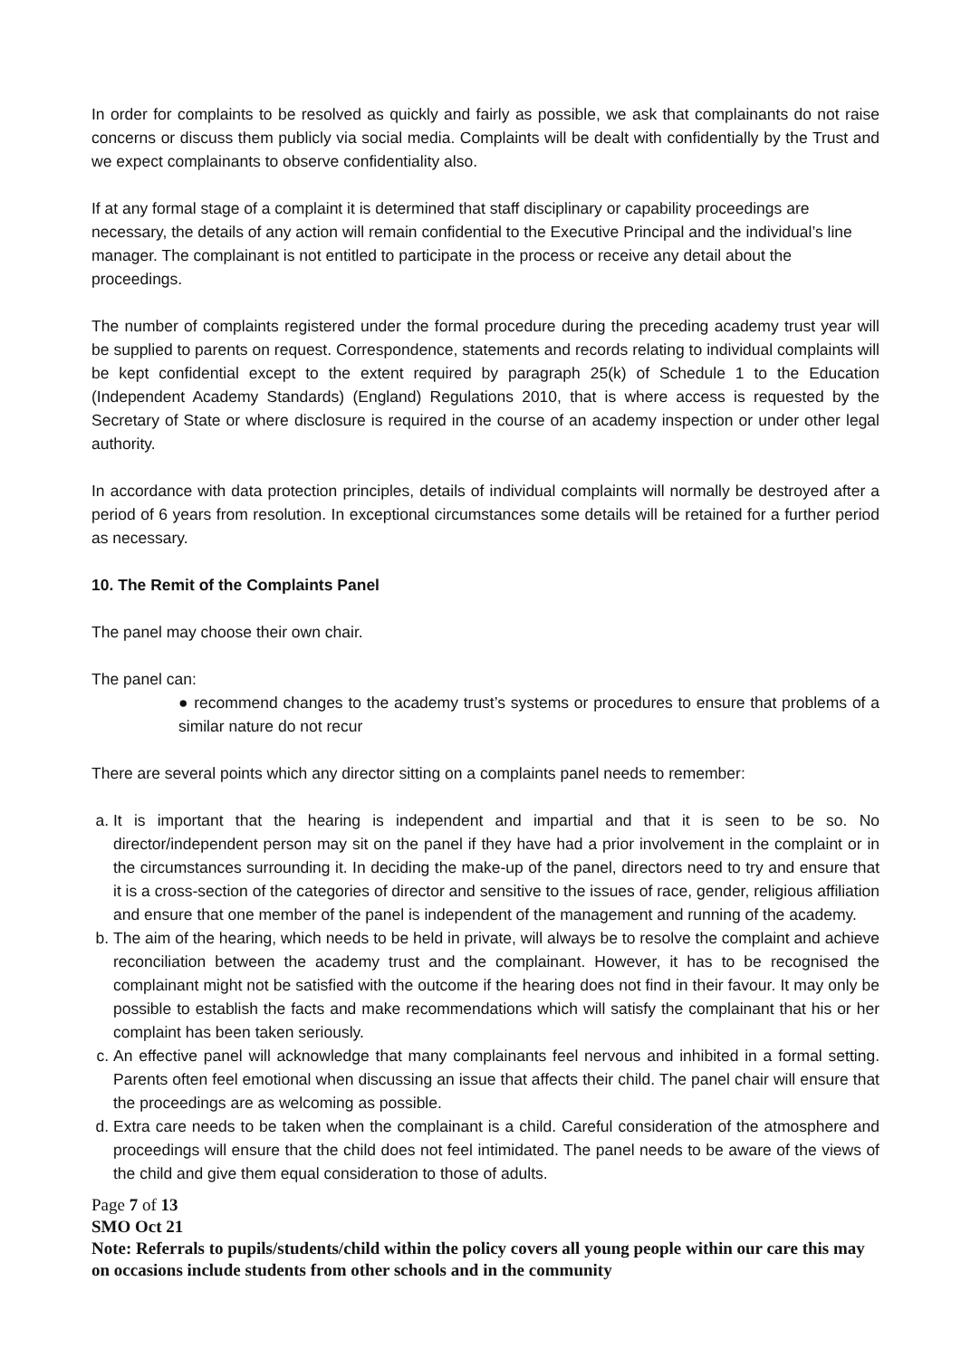In order for complaints to be resolved as quickly and fairly as possible, we ask that complainants do not raise concerns or discuss them publicly via social media. Complaints will be dealt with confidentially by the Trust and we expect complainants to observe confidentiality also.
If at any formal stage of a complaint it is determined that staff disciplinary or capability proceedings are necessary, the details of any action will remain confidential to the Executive Principal and the individual’s line manager. The complainant is not entitled to participate in the process or receive any detail about the proceedings.
The number of complaints registered under the formal procedure during the preceding academy trust year will be supplied to parents on request. Correspondence, statements and records relating to individual complaints will be kept confidential except to the extent required by paragraph 25(k) of Schedule 1 to the Education (Independent Academy Standards) (England) Regulations 2010, that is where access is requested by the Secretary of State or where disclosure is required in the course of an academy inspection or under other legal authority.
In accordance with data protection principles, details of individual complaints will normally be destroyed after a period of 6 years from resolution. In exceptional circumstances some details will be retained for a further period as necessary.
10. The Remit of the Complaints Panel
The panel may choose their own chair.
The panel can:
● recommend changes to the academy trust’s systems or procedures to ensure that problems of a similar nature do not recur
There are several points which any director sitting on a complaints panel needs to remember:
a. It is important that the hearing is independent and impartial and that it is seen to be so. No director/independent person may sit on the panel if they have had a prior involvement in the complaint or in the circumstances surrounding it. In deciding the make-up of the panel, directors need to try and ensure that it is a cross-section of the categories of director and sensitive to the issues of race, gender, religious affiliation and ensure that one member of the panel is independent of the management and running of the academy.
b. The aim of the hearing, which needs to be held in private, will always be to resolve the complaint and achieve reconciliation between the academy trust and the complainant. However, it has to be recognised the complainant might not be satisfied with the outcome if the hearing does not find in their favour. It may only be possible to establish the facts and make recommendations which will satisfy the complainant that his or her complaint has been taken seriously.
c. An effective panel will acknowledge that many complainants feel nervous and inhibited in a formal setting. Parents often feel emotional when discussing an issue that affects their child. The panel chair will ensure that the proceedings are as welcoming as possible.
d. Extra care needs to be taken when the complainant is a child. Careful consideration of the atmosphere and proceedings will ensure that the child does not feel intimidated. The panel needs to be aware of the views of the child and give them equal consideration to those of adults.
Page 7 of 13
SMO Oct 21
Note: Referrals to pupils/students/child within the policy covers all young people within our care this may on occasions include students from other schools and in the community